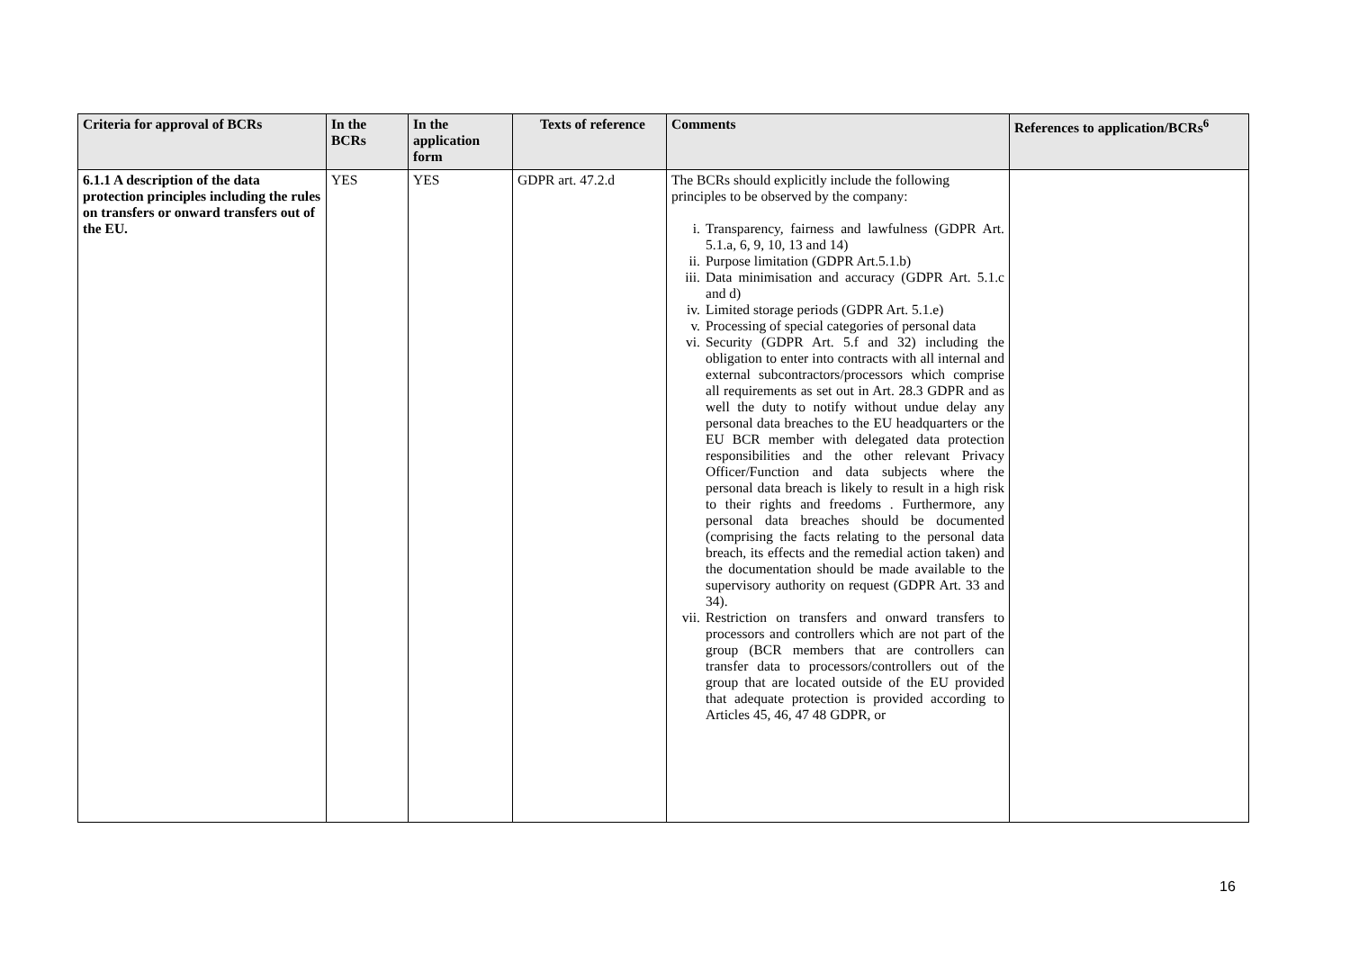| Criteria for approval of BCRs | In the BCRs | In the application form | Texts of reference | Comments | References to application/BCRs<sup>6</sup> |
| --- | --- | --- | --- | --- | --- |
| 6.1.1 A description of the data protection principles including the rules on transfers or onward transfers out of the EU. | YES | YES | GDPR art. 47.2.d | The BCRs should explicitly include the following principles to be observed by the company: i. Transparency, fairness and lawfulness (GDPR Art. 5.1.a, 6, 9, 10, 13 and 14) ii. Purpose limitation (GDPR Art.5.1.b) iii. Data minimisation and accuracy (GDPR Art. 5.1.c and d) iv. Limited storage periods (GDPR Art. 5.1.e) v. Processing of special categories of personal data vi. Security (GDPR Art. 5.f and 32) including the obligation to enter into contracts with all internal and external subcontractors/processors which comprise all requirements as set out in Art. 28.3 GDPR and as well the duty to notify without undue delay any personal data breaches to the EU headquarters or the EU BCR member with delegated data protection responsibilities and the other relevant Privacy Officer/Function and data subjects where the personal data breach is likely to result in a high risk to their rights and freedoms . Furthermore, any personal data breaches should be documented (comprising the facts relating to the personal data breach, its effects and the remedial action taken) and the documentation should be made available to the supervisory authority on request (GDPR Art. 33 and 34). vii. Restriction on transfers and onward transfers to processors and controllers which are not part of the group (BCR members that are controllers can transfer data to processors/controllers out of the group that are located outside of the EU provided that adequate protection is provided according to Articles 45, 46, 47 48 GDPR, or | |
16